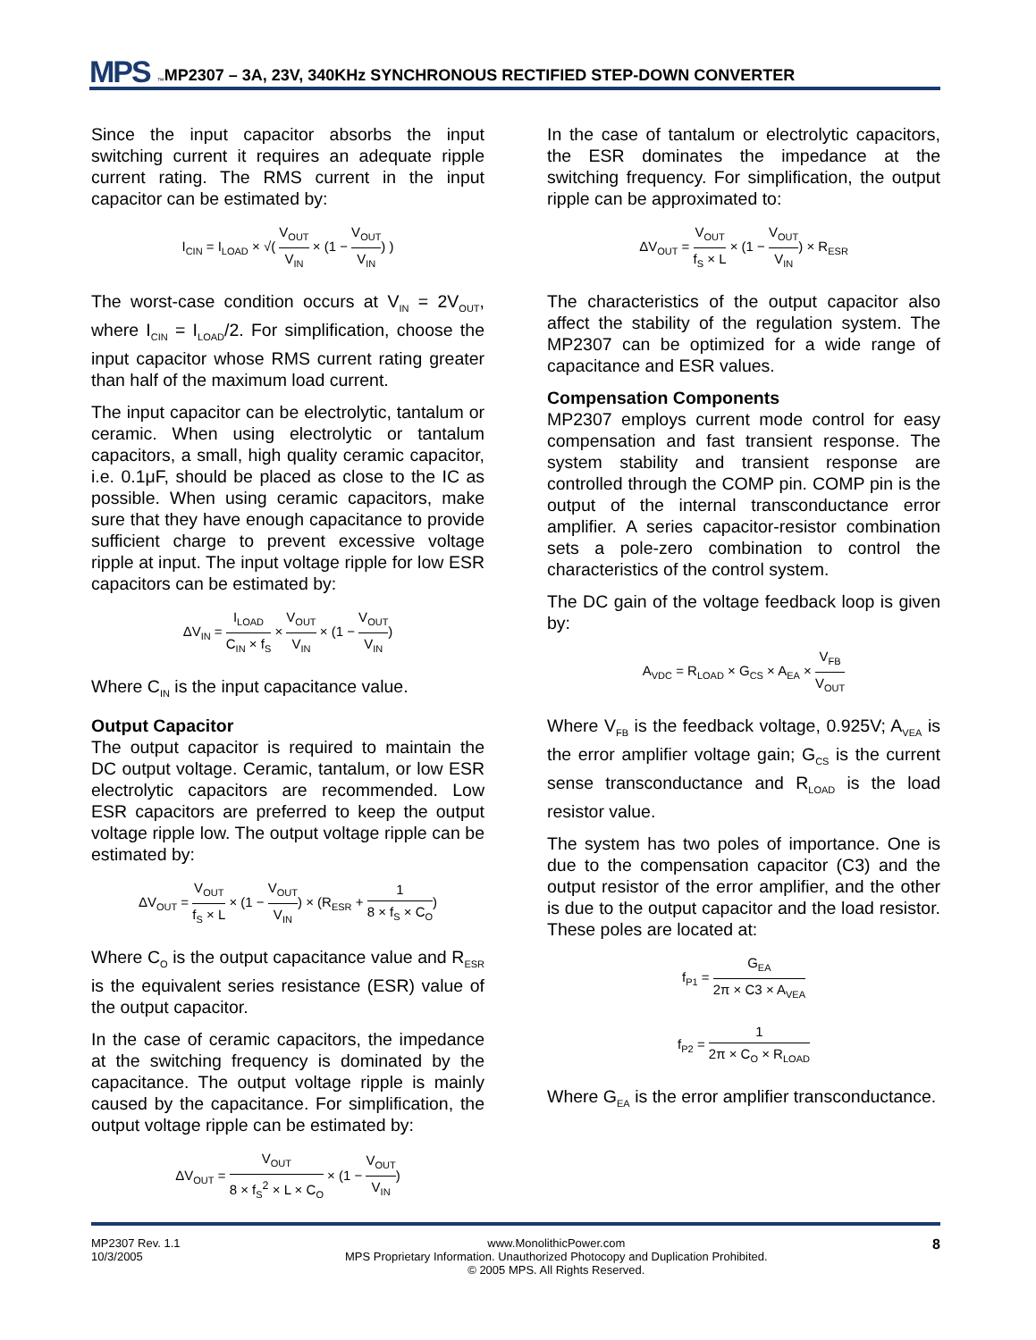MPS<sup>™</sup> MP2307 – 3A, 23V, 340KHz SYNCHRONOUS RECTIFIED STEP-DOWN CONVERTER
Since the input capacitor absorbs the input switching current it requires an adequate ripple current rating. The RMS current in the input capacitor can be estimated by:
I<sub>CIN</sub> = I<sub>LOAD</sub> × √( V<sub>OUT</sub> V<sub>IN</sub> × (1 − V<sub>OUT</sub> V<sub>IN</sub>) )
The worst-case condition occurs at V<sub>IN</sub> = 2V<sub>OUT</sub>, where I<sub>CIN</sub> = I<sub>LOAD</sub>/2. For simplification, choose the input capacitor whose RMS current rating greater than half of the maximum load current.
The input capacitor can be electrolytic, tantalum or ceramic. When using electrolytic or tantalum capacitors, a small, high quality ceramic capacitor, i.e. 0.1μF, should be placed as close to the IC as possible. When using ceramic capacitors, make sure that they have enough capacitance to provide sufficient charge to prevent excessive voltage ripple at input. The input voltage ripple for low ESR capacitors can be estimated by:
ΔV<sub>IN</sub> = I<sub>LOAD</sub> C<sub>IN</sub> × f<sub>S</sub> × V<sub>OUT</sub> V<sub>IN</sub> × (1 − V<sub>OUT</sub> V<sub>IN</sub>)
Where C<sub>IN</sub> is the input capacitance value.
Output Capacitor
The output capacitor is required to maintain the DC output voltage. Ceramic, tantalum, or low ESR electrolytic capacitors are recommended. Low ESR capacitors are preferred to keep the output voltage ripple low. The output voltage ripple can be estimated by:
ΔV<sub>OUT</sub> = V<sub>OUT</sub> f<sub>S</sub> × L × (1 − V<sub>OUT</sub> V<sub>IN</sub>) × (R<sub>ESR</sub> + 1 8 × f<sub>S</sub> × C<sub>O</sub>)
Where C<sub>O</sub> is the output capacitance value and R<sub>ESR</sub> is the equivalent series resistance (ESR) value of the output capacitor.
In the case of ceramic capacitors, the impedance at the switching frequency is dominated by the capacitance. The output voltage ripple is mainly caused by the capacitance. For simplification, the output voltage ripple can be estimated by:
ΔV<sub>OUT</sub> = V<sub>OUT</sub> 8 × f<sub>S</sub><sup>2</sup> × L × C<sub>O</sub> × (1 − V<sub>OUT</sub> V<sub>IN</sub>)
In the case of tantalum or electrolytic capacitors, the ESR dominates the impedance at the switching frequency. For simplification, the output ripple can be approximated to:
ΔV<sub>OUT</sub> = V<sub>OUT</sub> f<sub>S</sub> × L × (1 − V<sub>OUT</sub> V<sub>IN</sub>) × R<sub>ESR</sub>
The characteristics of the output capacitor also affect the stability of the regulation system. The MP2307 can be optimized for a wide range of capacitance and ESR values.
Compensation Components
MP2307 employs current mode control for easy compensation and fast transient response. The system stability and transient response are controlled through the COMP pin. COMP pin is the output of the internal transconductance error amplifier. A series capacitor-resistor combination sets a pole-zero combination to control the characteristics of the control system.
The DC gain of the voltage feedback loop is given by:
A<sub>VDC</sub> = R<sub>LOAD</sub> × G<sub>CS</sub> × A<sub>EA</sub> × V<sub>FB</sub> V<sub>OUT</sub>
Where V<sub>FB</sub> is the feedback voltage, 0.925V; A<sub>VEA</sub> is the error amplifier voltage gain; G<sub>CS</sub> is the current sense transconductance and R<sub>LOAD</sub> is the load resistor value.
The system has two poles of importance. One is due to the compensation capacitor (C3) and the output resistor of the error amplifier, and the other is due to the output capacitor and the load resistor. These poles are located at:
f<sub>P1</sub> = G<sub>EA</sub> 2π × C3 × A<sub>VEA</sub>
f<sub>P2</sub> = 1 2π × C<sub>O</sub> × R<sub>LOAD</sub>
Where G<sub>EA</sub> is the error amplifier transconductance.
MP2307 Rev. 1.1
10/3/2005
www.MonolithicPower.com
MPS Proprietary Information. Unauthorized Photocopy and Duplication Prohibited.
© 2005 MPS. All Rights Reserved.
8